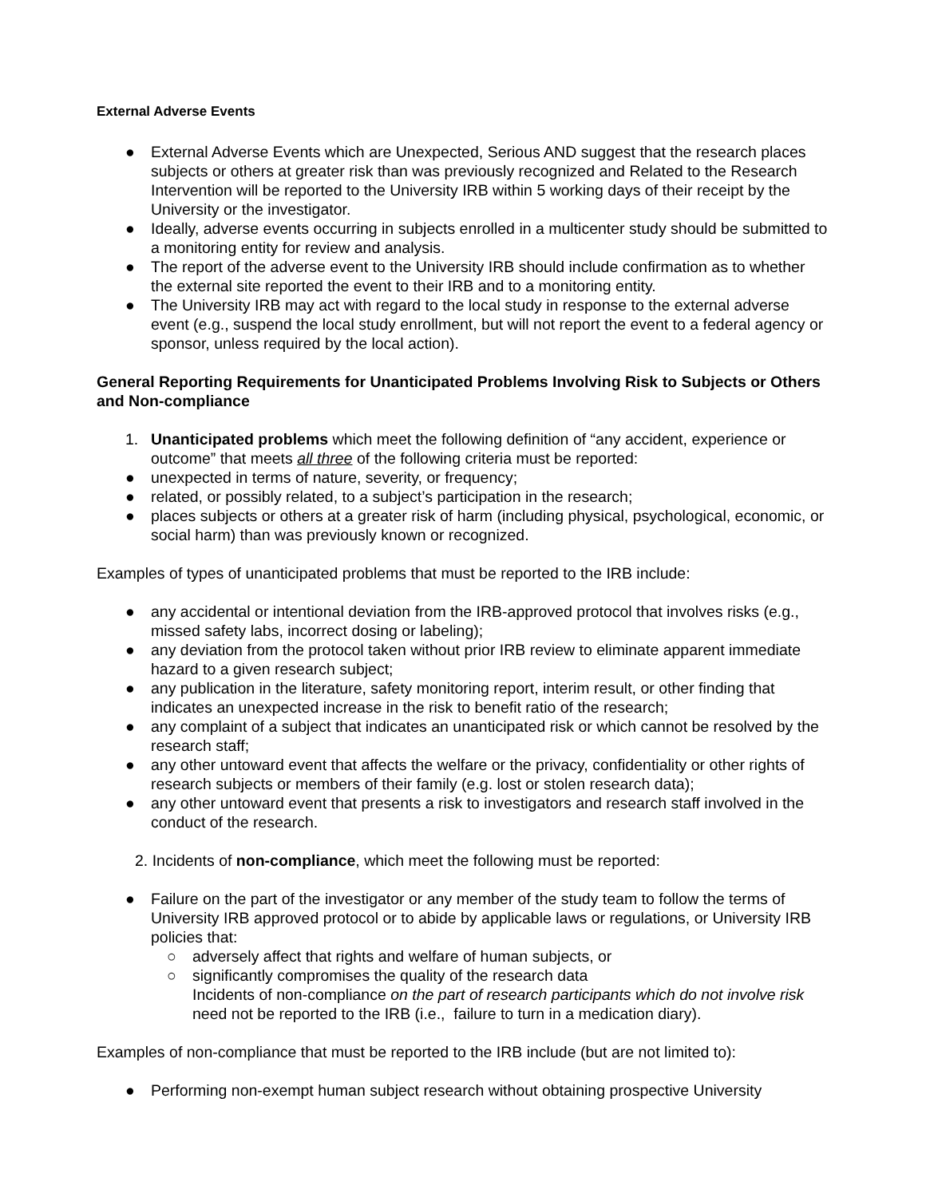External Adverse Events
● External Adverse Events which are Unexpected, Serious AND suggest that the research places subjects or others at greater risk than was previously recognized and Related to the Research Intervention will be reported to the University IRB within 5 working days of their receipt by the University or the investigator.
● Ideally, adverse events occurring in subjects enrolled in a multicenter study should be submitted to a monitoring entity for review and analysis.
● The report of the adverse event to the University IRB should include confirmation as to whether the external site reported the event to their IRB and to a monitoring entity.
● The University IRB may act with regard to the local study in response to the external adverse event (e.g., suspend the local study enrollment, but will not report the event to a federal agency or sponsor, unless required by the local action).
General Reporting Requirements for Unanticipated Problems Involving Risk to Subjects or Others and Non-compliance
1. Unanticipated problems which meet the following definition of “any accident, experience or outcome” that meets all three of the following criteria must be reported:
● unexpected in terms of nature, severity, or frequency;
● related, or possibly related, to a subject’s participation in the research;
● places subjects or others at a greater risk of harm (including physical, psychological, economic, or social harm) than was previously known or recognized.
Examples of types of unanticipated problems that must be reported to the IRB include:
● any accidental or intentional deviation from the IRB-approved protocol that involves risks (e.g., missed safety labs, incorrect dosing or labeling);
● any deviation from the protocol taken without prior IRB review to eliminate apparent immediate hazard to a given research subject;
● any publication in the literature, safety monitoring report, interim result, or other finding that indicates an unexpected increase in the risk to benefit ratio of the research;
● any complaint of a subject that indicates an unanticipated risk or which cannot be resolved by the research staff;
● any other untoward event that affects the welfare or the privacy, confidentiality or other rights of research subjects or members of their family (e.g. lost or stolen research data);
● any other untoward event that presents a risk to investigators and research staff involved in the conduct of the research.
2. Incidents of non-compliance, which meet the following must be reported:
● Failure on the part of the investigator or any member of the study team to follow the terms of University IRB approved protocol or to abide by applicable laws or regulations, or University IRB policies that:
○ adversely affect that rights and welfare of human subjects, or
○ significantly compromises the quality of the research data
Incidents of non-compliance on the part of research participants which do not involve risk need not be reported to the IRB (i.e., failure to turn in a medication diary).
Examples of non-compliance that must be reported to the IRB include (but are not limited to):
● Performing non-exempt human subject research without obtaining prospective University